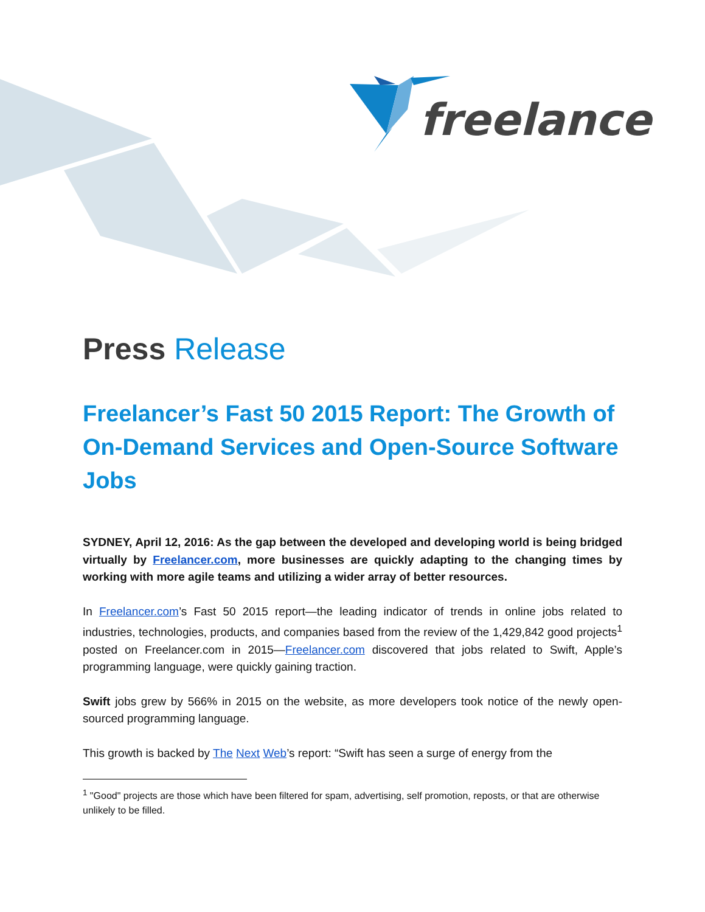freelancer
Press Release
Freelancer’s Fast 50 2015 Report: The Growth of On-Demand Services and Open-Source Software Jobs
SYDNEY, April 12, 2016: As the gap between the developed and developing world is being bridged virtually by Freelancer.com, more businesses are quickly adapting to the changing times by working with more agile teams and utilizing a wider array of better resources.
In Freelancer.com’s Fast 50 2015 report—the leading indicator of trends in online jobs related to industries, technologies, products, and companies based from the review of the 1,429,842 good projects<sup>1</sup> posted on Freelancer.com in 2015—Freelancer.com discovered that jobs related to Swift, Apple’s programming language, were quickly gaining traction.
Swift jobs grew by 566% in 2015 on the website, as more developers took notice of the newly open-sourced programming language.
This growth is backed by The Next Web’s report: “Swift has seen a surge of energy from the
<sup>1</sup> "Good" projects are those which have been filtered for spam, advertising, self promotion, reposts, or that are otherwise unlikely to be filled.